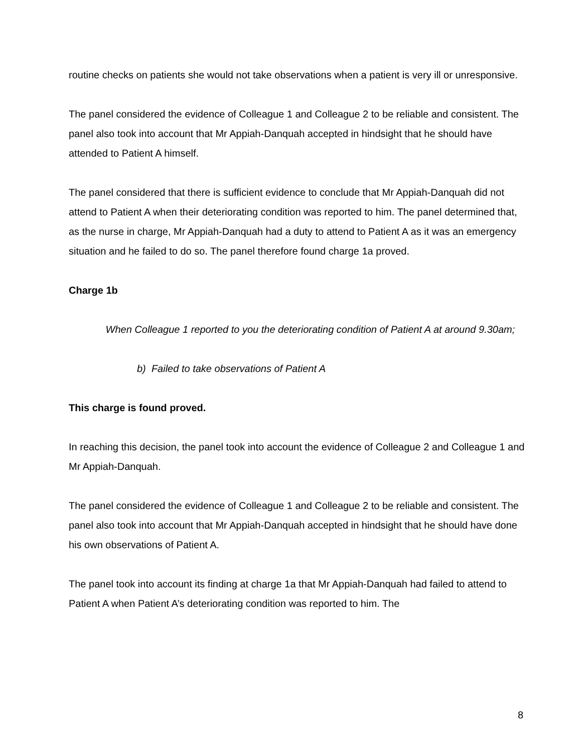routine checks on patients she would not take observations when a patient is very ill or unresponsive.
The panel considered the evidence of Colleague 1 and Colleague 2 to be reliable and consistent. The panel also took into account that Mr Appiah-Danquah accepted in hindsight that he should have attended to Patient A himself.
The panel considered that there is sufficient evidence to conclude that Mr Appiah-Danquah did not attend to Patient A when their deteriorating condition was reported to him. The panel determined that, as the nurse in charge, Mr Appiah-Danquah had a duty to attend to Patient A as it was an emergency situation and he failed to do so. The panel therefore found charge 1a proved.
Charge 1b
When Colleague 1 reported to you the deteriorating condition of Patient A at around 9.30am;
b) Failed to take observations of Patient A
This charge is found proved.
In reaching this decision, the panel took into account the evidence of Colleague 2 and Colleague 1 and Mr Appiah-Danquah.
The panel considered the evidence of Colleague 1 and Colleague 2 to be reliable and consistent. The panel also took into account that Mr Appiah-Danquah accepted in hindsight that he should have done his own observations of Patient A.
The panel took into account its finding at charge 1a that Mr Appiah-Danquah had failed to attend to Patient A when Patient A’s deteriorating condition was reported to him. The
8